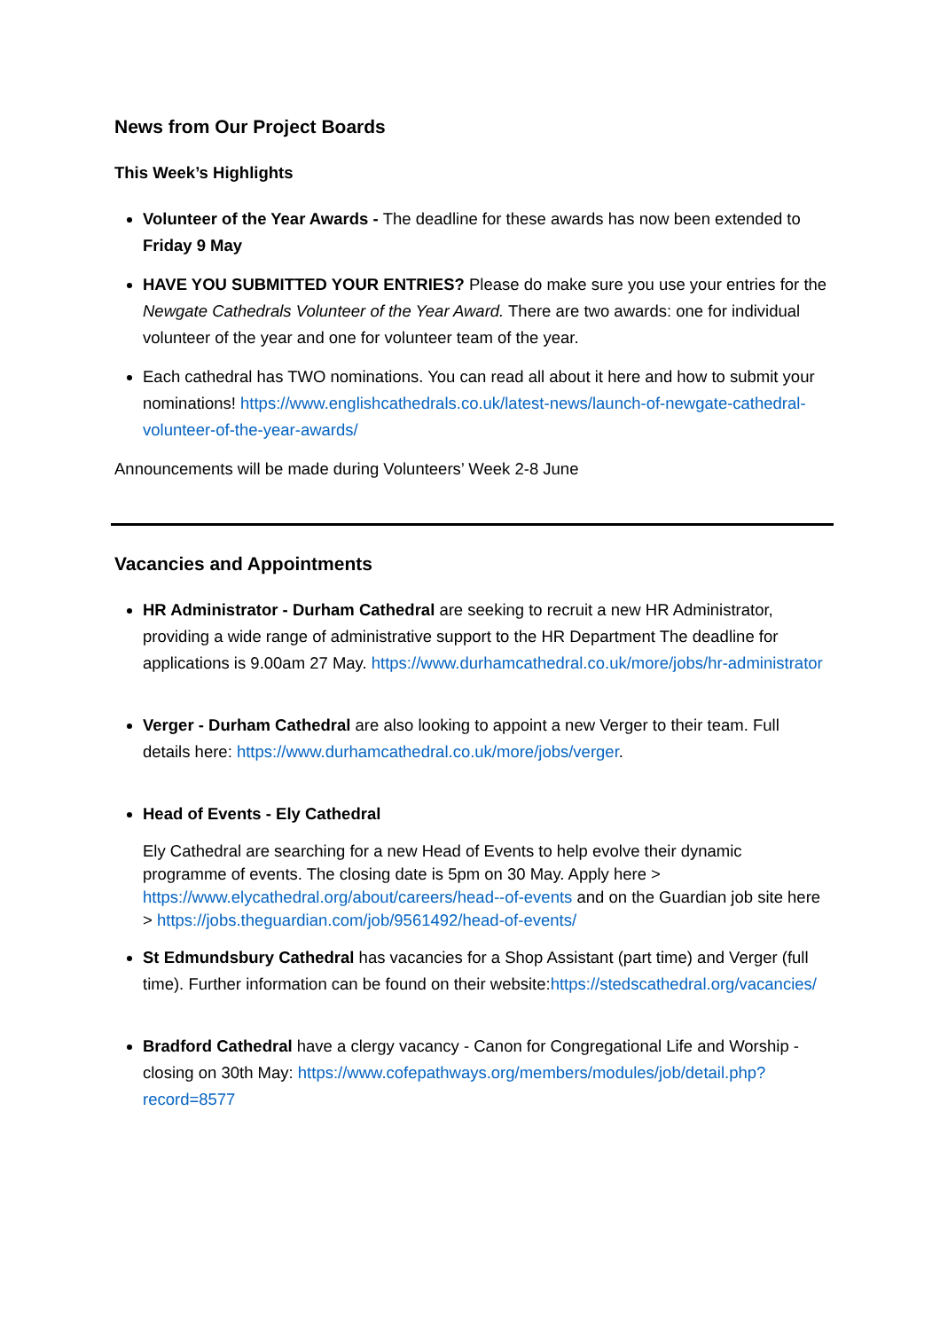News from Our Project Boards
This Week’s Highlights
Volunteer of the Year Awards - The deadline for these awards has now been extended to Friday 9 May
HAVE YOU SUBMITTED YOUR ENTRIES? Please do make sure you use your entries for the Newgate Cathedrals Volunteer of the Year Award. There are two awards: one for individual volunteer of the year and one for volunteer team of the year.
Each cathedral has TWO nominations. You can read all about it here and how to submit your nominations! https://www.englishcathedrals.co.uk/latest-news/launch-of-newgate-cathedral-volunteer-of-the-year-awards/
Announcements will be made during Volunteers’ Week 2-8 June
Vacancies and Appointments
HR Administrator - Durham Cathedral are seeking to recruit a new HR Administrator, providing a wide range of administrative support to the HR Department The deadline for applications is 9.00am 27 May. https://www.durhamcathedral.co.uk/more/jobs/hr-administrator
Verger - Durham Cathedral are also looking to appoint a new Verger to their team. Full details here: https://www.durhamcathedral.co.uk/more/jobs/verger.
Head of Events - Ely Cathedral
Ely Cathedral are searching for a new Head of Events to help evolve their dynamic programme of events. The closing date is 5pm on 30 May. Apply here > https://www.elycathedral.org/about/careers/head--of-events and on the Guardian job site here > https://jobs.theguardian.com/job/9561492/head-of-events/
St Edmundsbury Cathedral has vacancies for a Shop Assistant (part time) and Verger (full time). Further information can be found on their website:https://stedscathedral.org/vacancies/
Bradford Cathedral have a clergy vacancy - Canon for Congregational Life and Worship - closing on 30th May: https://www.cofepathways.org/members/modules/job/detail.php?record=8577